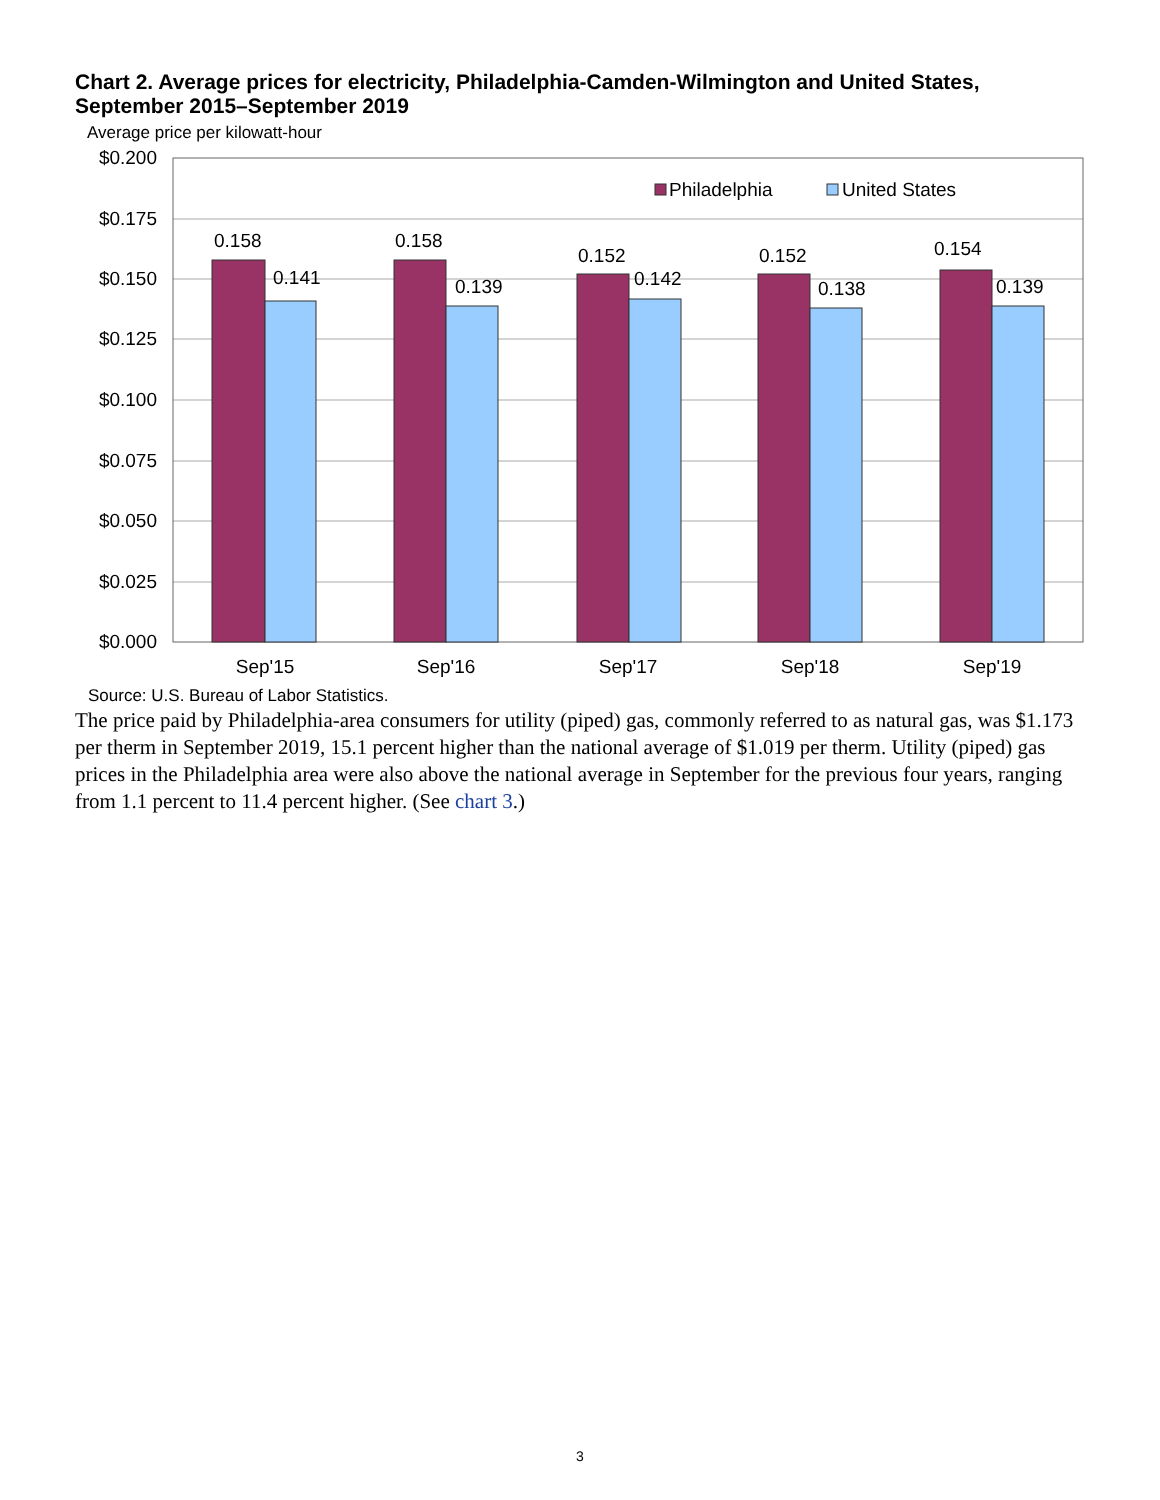Chart 2. Average prices for electricity, Philadelphia-Camden-Wilmington and United States, September 2015–September 2019
Average price per kilowatt-hour
$0.200
$0.175
$0.150
$0.125
$0.100
$0.075
$0.050
$0.025
$0.000
0.158
0.141
0.158
0.139
0.152
0.142
0.152
0.138
0.154
0.139
Sep'15
Sep'16
Sep'17
Sep'18
Sep'19
Philadelphia
United States
Source: U.S. Bureau of Labor Statistics.
The price paid by Philadelphia-area consumers for utility (piped) gas, commonly referred to as natural gas, was $1.173 per therm in September 2019, 15.1 percent higher than the national average of $1.019 per therm. Utility (piped) gas prices in the Philadelphia area were also above the national average in September for the previous four years, ranging from 1.1 percent to 11.4 percent higher. (See chart 3.)
3